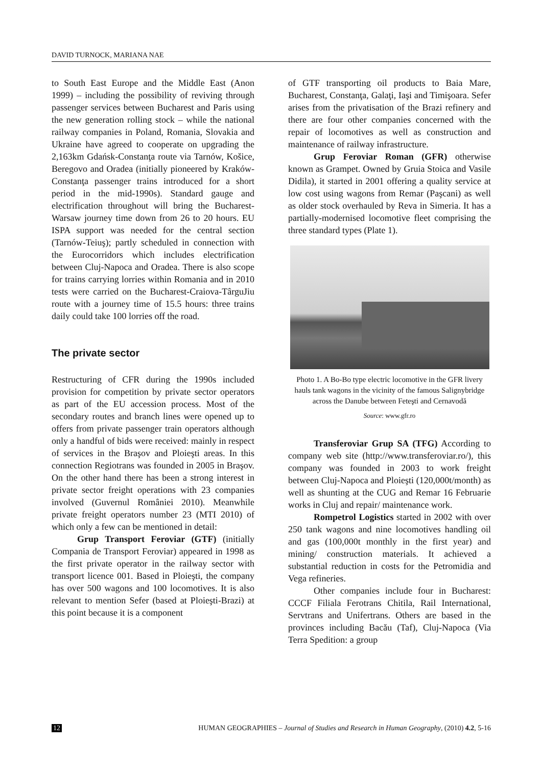DAVID TURNOCK, MARIANA NAE
to South East Europe and the Middle East (Anon 1999) – including the possibility of reviving through passenger services between Bucharest and Paris using the new generation rolling stock – while the national railway companies in Poland, Romania, Slovakia and Ukraine have agreed to cooperate on upgrading the 2,163km Gdańsk-Constanţa route via Tarnów, Košice, Beregovo and Oradea (initially pioneered by Kraków-Constanţa passenger trains introduced for a short period in the mid-1990s). Standard gauge and electrification throughout will bring the Bucharest-Warsaw journey time down from 26 to 20 hours. EU ISPA support was needed for the central section (Tarnów-Teiuş); partly scheduled in connection with the Eurocorridors which includes electrification between Cluj-Napoca and Oradea. There is also scope for trains carrying lorries within Romania and in 2010 tests were carried on the Bucharest-Craiova-TârguJiu route with a journey time of 15.5 hours: three trains daily could take 100 lorries off the road.
The private sector
Restructuring of CFR during the 1990s included provision for competition by private sector operators as part of the EU accession process. Most of the secondary routes and branch lines were opened up to offers from private passenger train operators although only a handful of bids were received: mainly in respect of services in the Braşov and Ploieşti areas. In this connection Regiotrans was founded in 2005 in Braşov. On the other hand there has been a strong interest in private sector freight operations with 23 companies involved (Guvernul României 2010). Meanwhile private freight operators number 23 (MTI 2010) of which only a few can be mentioned in detail:
Grup Transport Feroviar (GTF) (initially Compania de Transport Feroviar) appeared in 1998 as the first private operator in the railway sector with transport licence 001. Based in Ploieşti, the company has over 500 wagons and 100 locomotives. It is also relevant to mention Sefer (based at Ploieşti-Brazi) at this point because it is a component
of GTF transporting oil products to Baia Mare, Bucharest, Constanţa, Galaţi, Iaşi and Timişoara. Sefer arises from the privatisation of the Brazi refinery and there are four other companies concerned with the repair of locomotives as well as construction and maintenance of railway infrastructure.
Grup Feroviar Roman (GFR) otherwise known as Grampet. Owned by Gruia Stoica and Vasile Didila), it started in 2001 offering a quality service at low cost using wagons from Remar (Paşcani) as well as older stock overhauled by Reva in Simeria. It has a partially-modernised locomotive fleet comprising the three standard types (Plate 1).
Photo 1. A Bo-Bo type electric locomotive in the GFR livery hauls tank wagons in the vicinity of the famous Salignybridge across the Danube between Feteşti and Cernavodă
Source: www.gfr.ro
Transferoviar Grup SA (TFG) According to company web site (http://www.transferoviar.ro/), this company was founded in 2003 to work freight between Cluj-Napoca and Ploieşti (120,000t/month) as well as shunting at the CUG and Remar 16 Februarie works in Cluj and repair/ maintenance work.
Rompetrol Logistics started in 2002 with over 250 tank wagons and nine locomotives handling oil and gas (100,000t monthly in the first year) and mining/ construction materials. It achieved a substantial reduction in costs for the Petromidia and Vega refineries.
Other companies include four in Bucharest: CCCF Filiala Ferotrans Chitila, Rail International, Servtrans and Unifertrans. Others are based in the provinces including Bacău (Taf), Cluj-Napoca (Via Terra Spedition: a group
12 HUMAN GEOGRAPHIES – Journal of Studies and Research in Human Geography, (2010) 4.2, 5-16